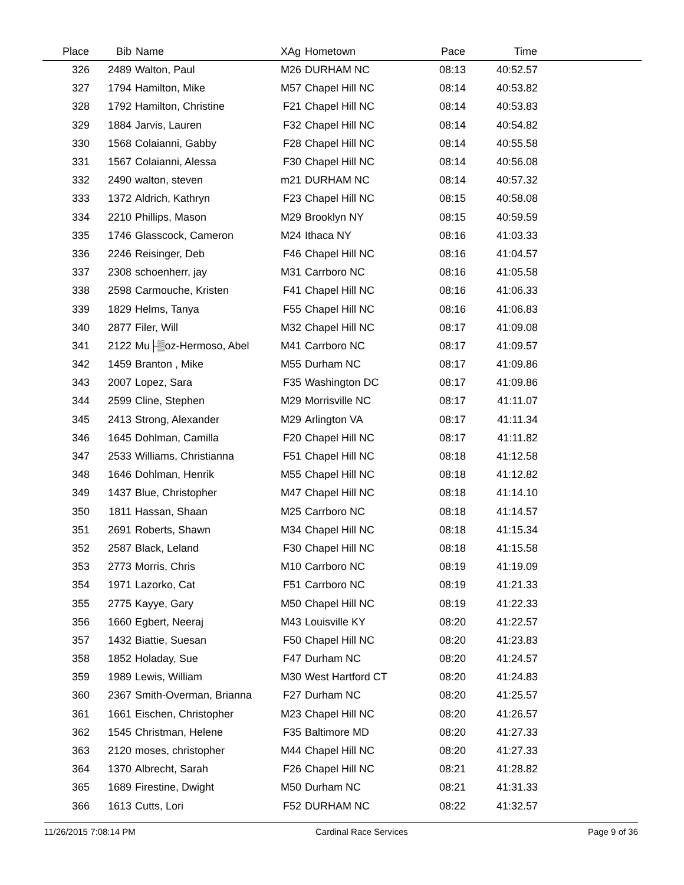| Place | Bib | Name | XAg | Hometown | Pace | Time | |
| --- | --- | --- | --- | --- | --- | --- | --- |
| 326 | 2489 | Walton, Paul | M26 | DURHAM NC | 08:13 | 40:52.57 | |
| 327 | 1794 | Hamilton, Mike | M57 | Chapel Hill NC | 08:14 | 40:53.82 | |
| 328 | 1792 | Hamilton, Christine | F21 | Chapel Hill NC | 08:14 | 40:53.83 | |
| 329 | 1884 | Jarvis, Lauren | F32 | Chapel Hill NC | 08:14 | 40:54.82 | |
| 330 | 1568 | Colaianni, Gabby | F28 | Chapel Hill NC | 08:14 | 40:55.58 | |
| 331 | 1567 | Colaianni, Alessa | F30 | Chapel Hill NC | 08:14 | 40:56.08 | |
| 332 | 2490 | walton, steven | m21 | DURHAM NC | 08:14 | 40:57.32 | |
| 333 | 1372 | Aldrich, Kathryn | F23 | Chapel Hill NC | 08:15 | 40:58.08 | |
| 334 | 2210 | Phillips, Mason | M29 | Brooklyn NY | 08:15 | 40:59.59 | |
| 335 | 1746 | Glasscock, Cameron | M24 | Ithaca NY | 08:16 | 41:03.33 | |
| 336 | 2246 | Reisinger, Deb | F46 | Chapel Hill NC | 08:16 | 41:04.57 | |
| 337 | 2308 | schoenherr, jay | M31 | Carrboro NC | 08:16 | 41:05.58 | |
| 338 | 2598 | Carmouche, Kristen | F41 | Chapel Hill NC | 08:16 | 41:06.33 | |
| 339 | 1829 | Helms, Tanya | F55 | Chapel Hill NC | 08:16 | 41:06.83 | |
| 340 | 2877 | Filer, Will | M32 | Chapel Hill NC | 08:17 | 41:09.08 | |
| 341 | 2122 | Mu├▒oz-Hermoso, Abel | M41 | Carrboro NC | 08:17 | 41:09.57 | |
| 342 | 1459 | Branton , Mike | M55 | Durham NC | 08:17 | 41:09.86 | |
| 343 | 2007 | Lopez, Sara | F35 | Washington DC | 08:17 | 41:09.86 | |
| 344 | 2599 | Cline, Stephen | M29 | Morrisville NC | 08:17 | 41:11.07 | |
| 345 | 2413 | Strong, Alexander | M29 | Arlington VA | 08:17 | 41:11.34 | |
| 346 | 1645 | Dohlman, Camilla | F20 | Chapel Hill NC | 08:17 | 41:11.82 | |
| 347 | 2533 | Williams, Christianna | F51 | Chapel Hill NC | 08:18 | 41:12.58 | |
| 348 | 1646 | Dohlman, Henrik | M55 | Chapel Hill NC | 08:18 | 41:12.82 | |
| 349 | 1437 | Blue, Christopher | M47 | Chapel Hill NC | 08:18 | 41:14.10 | |
| 350 | 1811 | Hassan, Shaan | M25 | Carrboro NC | 08:18 | 41:14.57 | |
| 351 | 2691 | Roberts, Shawn | M34 | Chapel Hill NC | 08:18 | 41:15.34 | |
| 352 | 2587 | Black, Leland | F30 | Chapel Hill NC | 08:18 | 41:15.58 | |
| 353 | 2773 | Morris, Chris | M10 | Carrboro NC | 08:19 | 41:19.09 | |
| 354 | 1971 | Lazorko, Cat | F51 | Carrboro NC | 08:19 | 41:21.33 | |
| 355 | 2775 | Kayye, Gary | M50 | Chapel Hill NC | 08:19 | 41:22.33 | |
| 356 | 1660 | Egbert, Neeraj | M43 | Louisville KY | 08:20 | 41:22.57 | |
| 357 | 1432 | Biattie, Suesan | F50 | Chapel Hill NC | 08:20 | 41:23.83 | |
| 358 | 1852 | Holaday, Sue | F47 | Durham NC | 08:20 | 41:24.57 | |
| 359 | 1989 | Lewis, William | M30 | West Hartford CT | 08:20 | 41:24.83 | |
| 360 | 2367 | Smith-Overman, Brianna | F27 | Durham NC | 08:20 | 41:25.57 | |
| 361 | 1661 | Eischen, Christopher | M23 | Chapel Hill NC | 08:20 | 41:26.57 | |
| 362 | 1545 | Christman, Helene | F35 | Baltimore MD | 08:20 | 41:27.33 | |
| 363 | 2120 | moses, christopher | M44 | Chapel Hill NC | 08:20 | 41:27.33 | |
| 364 | 1370 | Albrecht, Sarah | F26 | Chapel Hill NC | 08:21 | 41:28.82 | |
| 365 | 1689 | Firestine, Dwight | M50 | Durham NC | 08:21 | 41:31.33 | |
| 366 | 1613 | Cutts, Lori | F52 | DURHAM NC | 08:22 | 41:32.57 | |
11/26/2015 7:08:14 PM Cardinal Race Services Page 9 of 36